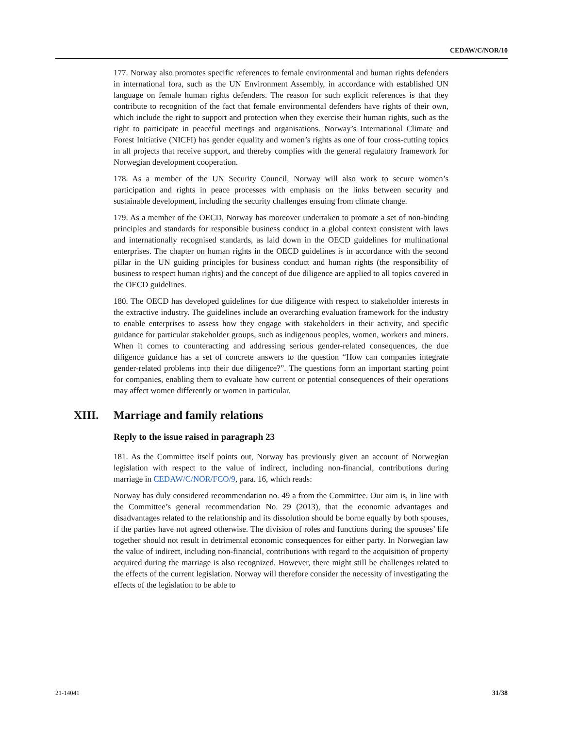CEDAW/C/NOR/10
177. Norway also promotes specific references to female environmental and human rights defenders in international fora, such as the UN Environment Assembly, in accordance with established UN language on female human rights defenders. The reason for such explicit references is that they contribute to recognition of the fact that female environmental defenders have rights of their own, which include the right to support and protection when they exercise their human rights, such as the right to participate in peaceful meetings and organisations. Norway’s International Climate and Forest Initiative (NICFI) has gender equality and women’s rights as one of four cross-cutting topics in all projects that receive support, and thereby complies with the general regulatory framework for Norwegian development cooperation.
178. As a member of the UN Security Council, Norway will also work to secure women’s participation and rights in peace processes with emphasis on the links between security and sustainable development, including the security challenges ensuing from climate change.
179. As a member of the OECD, Norway has moreover undertaken to promote a set of non-binding principles and standards for responsible business conduct in a global context consistent with laws and internationally recognised standards, as laid down in the OECD guidelines for multinational enterprises. The chapter on human rights in the OECD guidelines is in accordance with the second pillar in the UN guiding principles for business conduct and human rights (the responsibility of business to respect human rights) and the concept of due diligence are applied to all topics covered in the OECD guidelines.
180. The OECD has developed guidelines for due diligence with respect to stakeholder interests in the extractive industry. The guidelines include an overarching evaluation framework for the industry to enable enterprises to assess how they engage with stakeholders in their activity, and specific guidance for particular stakeholder groups, such as indigenous peoples, women, workers and miners. When it comes to counteracting and addressing serious gender-related consequences, the due diligence guidance has a set of concrete answers to the question “How can companies integrate gender-related problems into their due diligence?”. The questions form an important starting point for companies, enabling them to evaluate how current or potential consequences of their operations may affect women differently or women in particular.
XIII. Marriage and family relations
Reply to the issue raised in paragraph 23
181. As the Committee itself points out, Norway has previously given an account of Norwegian legislation with respect to the value of indirect, including non-financial, contributions during marriage in CEDAW/C/NOR/FCO/9, para. 16, which reads:
Norway has duly considered recommendation no. 49 a from the Committee. Our aim is, in line with the Committee’s general recommendation No. 29 (2013), that the economic advantages and disadvantages related to the relationship and its dissolution should be borne equally by both spouses, if the parties have not agreed otherwise. The division of roles and functions during the spouses’ life together should not result in detrimental economic consequences for either party. In Norwegian law the value of indirect, including non-financial, contributions with regard to the acquisition of property acquired during the marriage is also recognized. However, there might still be challenges related to the effects of the current legislation. Norway will therefore consider the necessity of investigating the effects of the legislation to be able to
21-14041 31/38